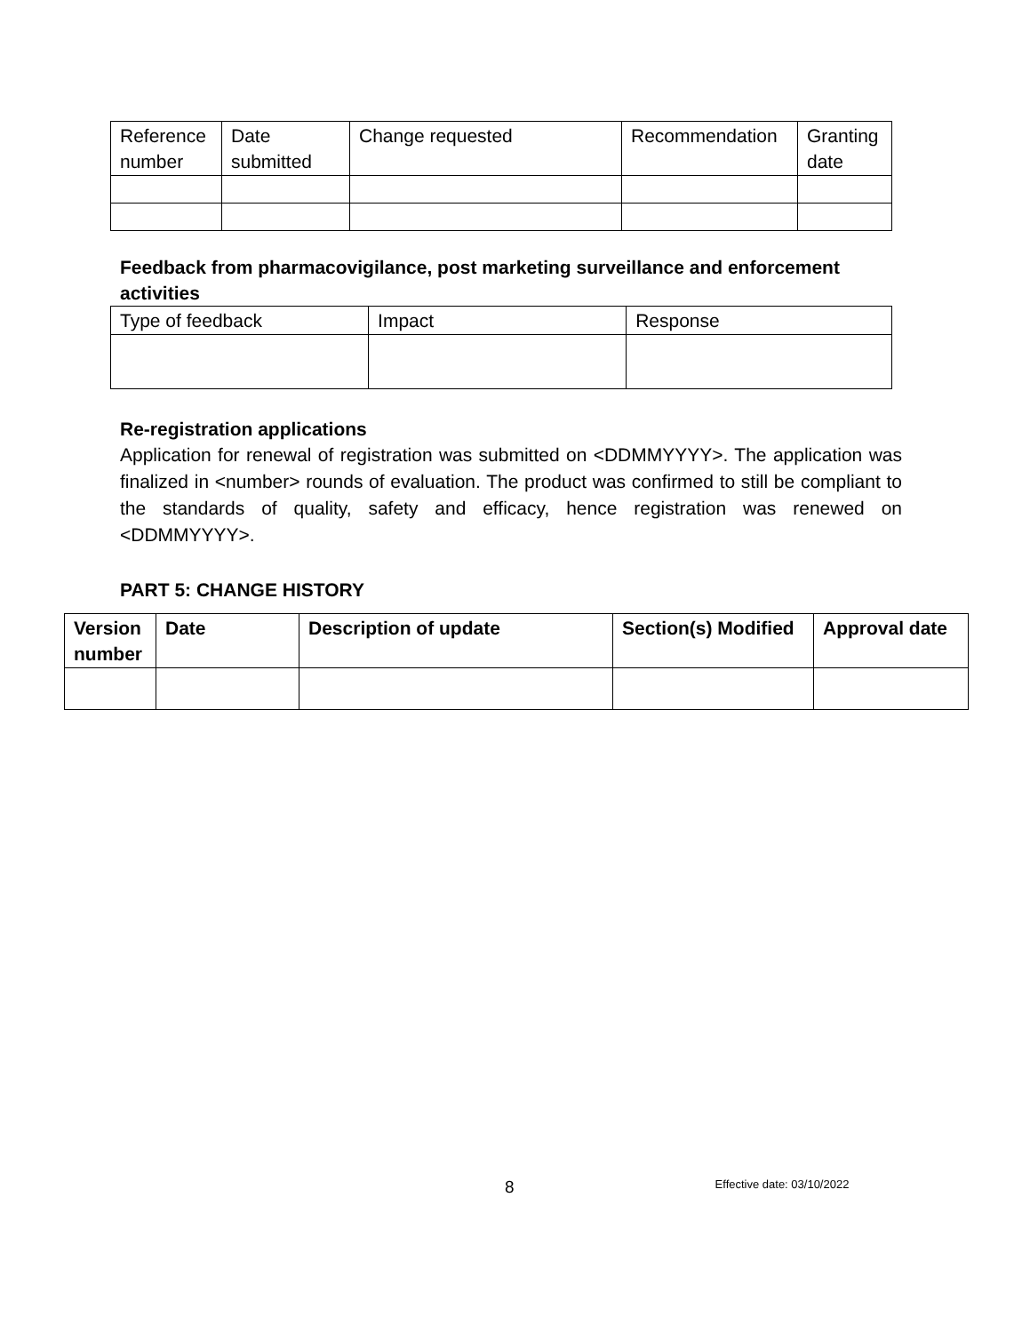| Reference number | Date submitted | Change requested | Recommendation | Granting date |
| --- | --- | --- | --- | --- |
Feedback from pharmacovigilance, post marketing surveillance and enforcement activities
| Type of feedback | Impact | Response |
| --- | --- | --- |
Re-registration applications
Application for renewal of registration was submitted on <DDMMYYYY>. The application was finalized in <number> rounds of evaluation. The product was confirmed to still be compliant to the standards of quality, safety and efficacy, hence registration was renewed on <DDMMYYYY>.
PART 5: CHANGE HISTORY
| Version number | Date | Description of update | Section(s) Modified | Approval date |
| --- | --- | --- | --- | --- |
8 Effective date: 03/10/2022